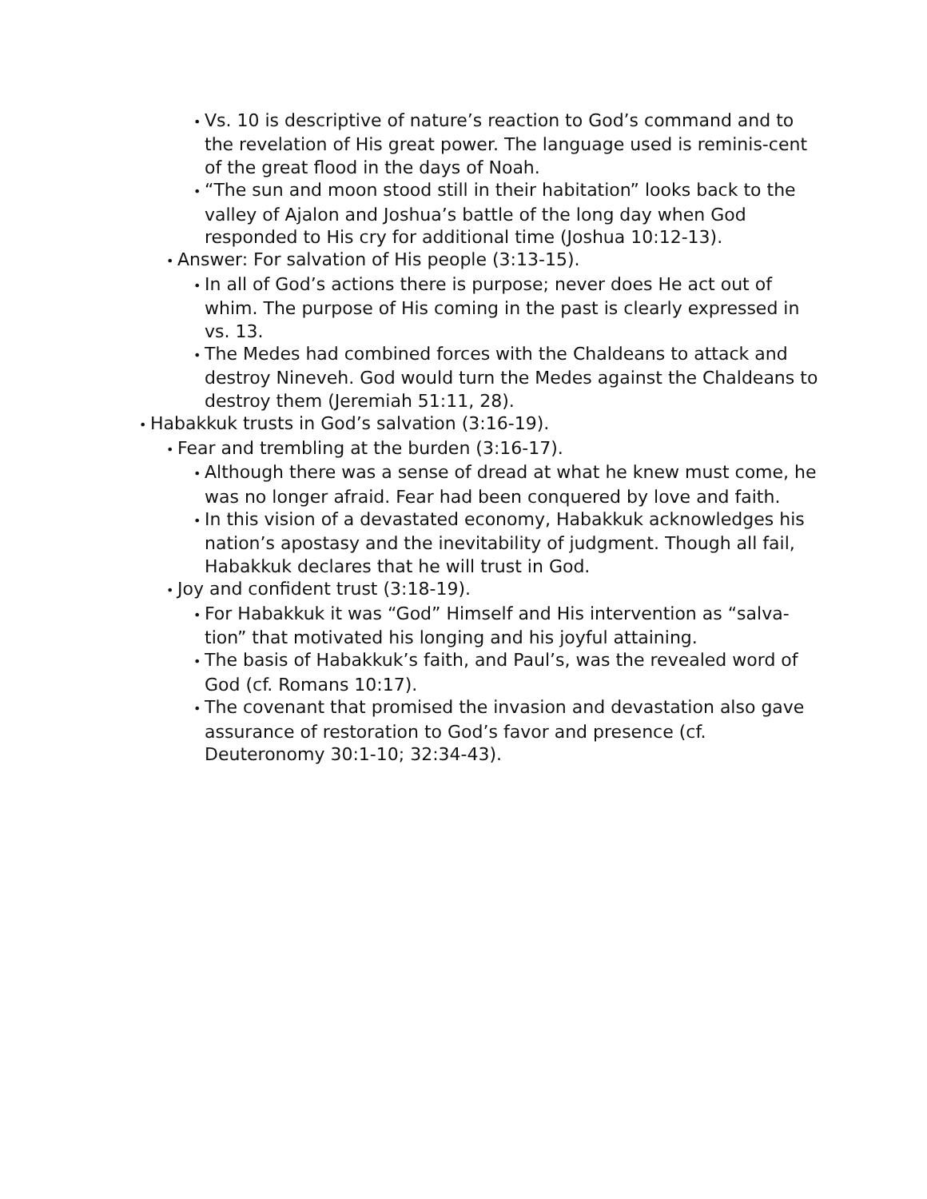• Vs. 10 is descriptive of nature’s reaction to God’s command and to the revelation of His great power. The language used is reminis-cent of the great flood in the days of Noah.
• “The sun and moon stood still in their habitation” looks back to the valley of Ajalon and Joshua’s battle of the long day when God responded to His cry for additional time (Joshua 10:12-13).
• Answer: For salvation of His people (3:13-15).
• In all of God’s actions there is purpose; never does He act out of whim. The purpose of His coming in the past is clearly expressed in vs. 13.
• The Medes had combined forces with the Chaldeans to attack and destroy Nineveh. God would turn the Medes against the Chaldeans to destroy them (Jeremiah 51:11, 28).
• Habakkuk trusts in God’s salvation (3:16-19).
• Fear and trembling at the burden (3:16-17).
• Although there was a sense of dread at what he knew must come, he was no longer afraid. Fear had been conquered by love and faith.
• In this vision of a devastated economy, Habakkuk acknowledges his nation’s apostasy and the inevitability of judgment. Though all fail, Habakkuk declares that he will trust in God.
• Joy and confident trust (3:18-19).
• For Habakkuk it was “God” Himself and His intervention as “salva-tion” that motivated his longing and his joyful attaining.
• The basis of Habakkuk’s faith, and Paul’s, was the revealed word of God (cf. Romans 10:17).
• The covenant that promised the invasion and devastation also gave assurance of restoration to God’s favor and presence (cf. Deuteronomy 30:1-10; 32:34-43).